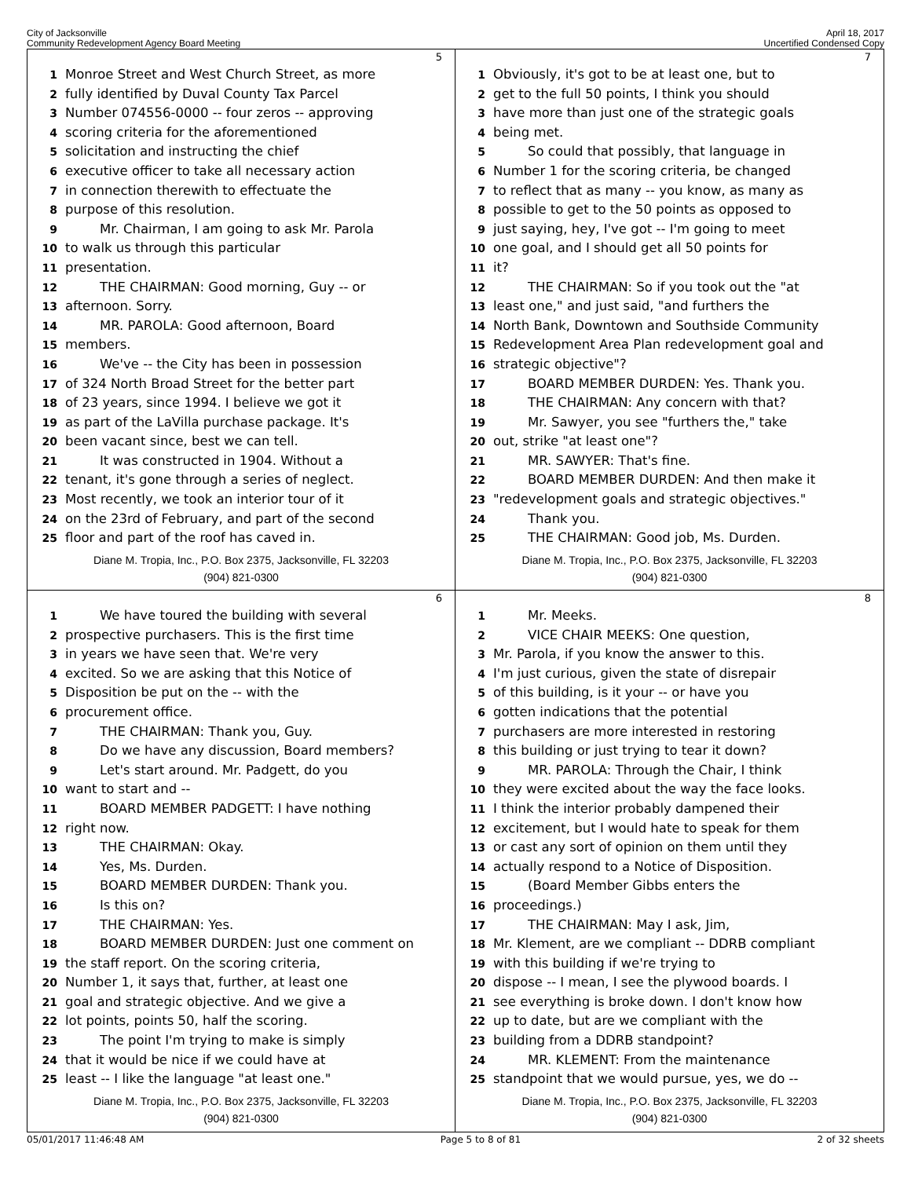City of Jacksonville
Community Redevelopment Agency Board Meeting
April 18, 2017
Uncertified Condensed Copy
5
1 Monroe Street and West Church Street, as more
2 fully identified by Duval County Tax Parcel
3 Number 074556-0000 -- four zeros -- approving
4 scoring criteria for the aforementioned
5 solicitation and instructing the chief
6 executive officer to take all necessary action
7 in connection therewith to effectuate the
8 purpose of this resolution.
9 Mr. Chairman, I am going to ask Mr. Parola
10 to walk us through this particular
11 presentation.
12 THE CHAIRMAN: Good morning, Guy -- or
13 afternoon. Sorry.
14 MR. PAROLA: Good afternoon, Board
15 members.
16 We've -- the City has been in possession
17 of 324 North Broad Street for the better part
18 of 23 years, since 1994. I believe we got it
19 as part of the LaVilla purchase package. It's
20 been vacant since, best we can tell.
21 It was constructed in 1904. Without a
22 tenant, it's gone through a series of neglect.
23 Most recently, we took an interior tour of it
24 on the 23rd of February, and part of the second
25 floor and part of the roof has caved in.
Diane M. Tropia, Inc., P.O. Box 2375, Jacksonville, FL 32203
(904) 821-0300
7
1 Obviously, it's got to be at least one, but to
2 get to the full 50 points, I think you should
3 have more than just one of the strategic goals
4 being met.
5 So could that possibly, that language in
6 Number 1 for the scoring criteria, be changed
7 to reflect that as many -- you know, as many as
8 possible to get to the 50 points as opposed to
9 just saying, hey, I've got -- I'm going to meet
10 one goal, and I should get all 50 points for
11 it?
12 THE CHAIRMAN: So if you took out the "at
13 least one," and just said, "and furthers the
14 North Bank, Downtown and Southside Community
15 Redevelopment Area Plan redevelopment goal and
16 strategic objective"?
17 BOARD MEMBER DURDEN: Yes. Thank you.
18 THE CHAIRMAN: Any concern with that?
19 Mr. Sawyer, you see "furthers the," take
20 out, strike "at least one"?
21 MR. SAWYER: That's fine.
22 BOARD MEMBER DURDEN: And then make it
23 "redevelopment goals and strategic objectives."
24 Thank you.
25 THE CHAIRMAN: Good job, Ms. Durden.
Diane M. Tropia, Inc., P.O. Box 2375, Jacksonville, FL 32203
(904) 821-0300
6
1 We have toured the building with several
2 prospective purchasers. This is the first time
3 in years we have seen that. We're very
4 excited. So we are asking that this Notice of
5 Disposition be put on the -- with the
6 procurement office.
7 THE CHAIRMAN: Thank you, Guy.
8 Do we have any discussion, Board members?
9 Let's start around. Mr. Padgett, do you
10 want to start and --
11 BOARD MEMBER PADGETT: I have nothing
12 right now.
13 THE CHAIRMAN: Okay.
14 Yes, Ms. Durden.
15 BOARD MEMBER DURDEN: Thank you.
16 Is this on?
17 THE CHAIRMAN: Yes.
18 BOARD MEMBER DURDEN: Just one comment on
19 the staff report. On the scoring criteria,
20 Number 1, it says that, further, at least one
21 goal and strategic objective. And we give a
22 lot points, points 50, half the scoring.
23 The point I'm trying to make is simply
24 that it would be nice if we could have at
25 least -- I like the language "at least one."
Diane M. Tropia, Inc., P.O. Box 2375, Jacksonville, FL 32203
(904) 821-0300
8
1 Mr. Meeks.
2 VICE CHAIR MEEKS: One question,
3 Mr. Parola, if you know the answer to this.
4 I'm just curious, given the state of disrepair
5 of this building, is it your -- or have you
6 gotten indications that the potential
7 purchasers are more interested in restoring
8 this building or just trying to tear it down?
9 MR. PAROLA: Through the Chair, I think
10 they were excited about the way the face looks.
11 I think the interior probably dampened their
12 excitement, but I would hate to speak for them
13 or cast any sort of opinion on them until they
14 actually respond to a Notice of Disposition.
15 (Board Member Gibbs enters the
16 proceedings.)
17 THE CHAIRMAN: May I ask, Jim,
18 Mr. Klement, are we compliant -- DDRB compliant
19 with this building if we're trying to
20 dispose -- I mean, I see the plywood boards. I
21 see everything is broke down. I don't know how
22 up to date, but are we compliant with the
23 building from a DDRB standpoint?
24 MR. KLEMENT: From the maintenance
25 standpoint that we would pursue, yes, we do --
Diane M. Tropia, Inc., P.O. Box 2375, Jacksonville, FL 32203
(904) 821-0300
05/01/2017 11:46:48 AM Page 5 to 8 of 81 2 of 32 sheets